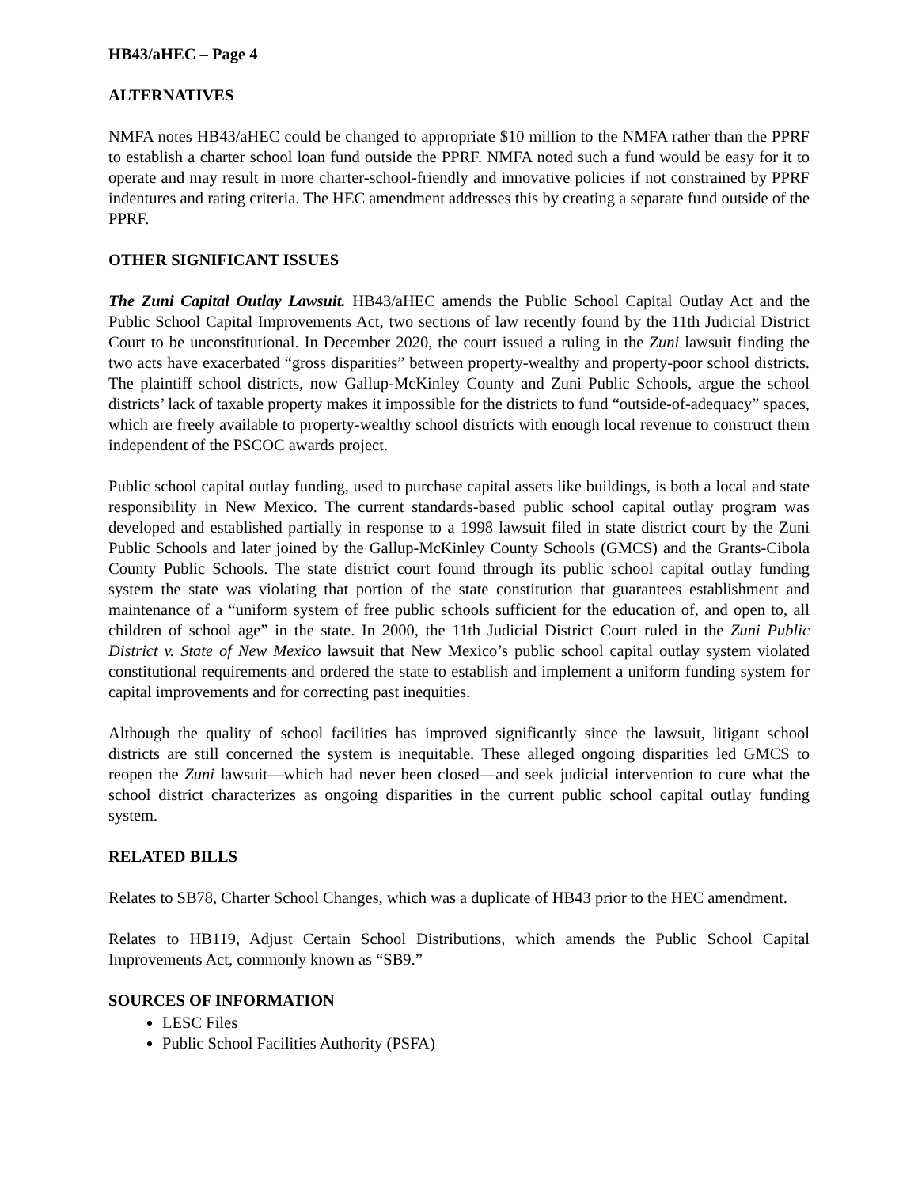HB43/aHEC – Page 4
ALTERNATIVES
NMFA notes HB43/aHEC could be changed to appropriate $10 million to the NMFA rather than the PPRF to establish a charter school loan fund outside the PPRF. NMFA noted such a fund would be easy for it to operate and may result in more charter-school-friendly and innovative policies if not constrained by PPRF indentures and rating criteria. The HEC amendment addresses this by creating a separate fund outside of the PPRF.
OTHER SIGNIFICANT ISSUES
The Zuni Capital Outlay Lawsuit. HB43/aHEC amends the Public School Capital Outlay Act and the Public School Capital Improvements Act, two sections of law recently found by the 11th Judicial District Court to be unconstitutional. In December 2020, the court issued a ruling in the Zuni lawsuit finding the two acts have exacerbated “gross disparities” between property-wealthy and property-poor school districts. The plaintiff school districts, now Gallup-McKinley County and Zuni Public Schools, argue the school districts’ lack of taxable property makes it impossible for the districts to fund “outside-of-adequacy” spaces, which are freely available to property-wealthy school districts with enough local revenue to construct them independent of the PSCOC awards project.
Public school capital outlay funding, used to purchase capital assets like buildings, is both a local and state responsibility in New Mexico. The current standards-based public school capital outlay program was developed and established partially in response to a 1998 lawsuit filed in state district court by the Zuni Public Schools and later joined by the Gallup-McKinley County Schools (GMCS) and the Grants-Cibola County Public Schools. The state district court found through its public school capital outlay funding system the state was violating that portion of the state constitution that guarantees establishment and maintenance of a “uniform system of free public schools sufficient for the education of, and open to, all children of school age” in the state. In 2000, the 11th Judicial District Court ruled in the Zuni Public District v. State of New Mexico lawsuit that New Mexico’s public school capital outlay system violated constitutional requirements and ordered the state to establish and implement a uniform funding system for capital improvements and for correcting past inequities.
Although the quality of school facilities has improved significantly since the lawsuit, litigant school districts are still concerned the system is inequitable. These alleged ongoing disparities led GMCS to reopen the Zuni lawsuit—which had never been closed—and seek judicial intervention to cure what the school district characterizes as ongoing disparities in the current public school capital outlay funding system.
RELATED BILLS
Relates to SB78, Charter School Changes, which was a duplicate of HB43 prior to the HEC amendment.
Relates to HB119, Adjust Certain School Distributions, which amends the Public School Capital Improvements Act, commonly known as “SB9.”
SOURCES OF INFORMATION
LESC Files
Public School Facilities Authority (PSFA)